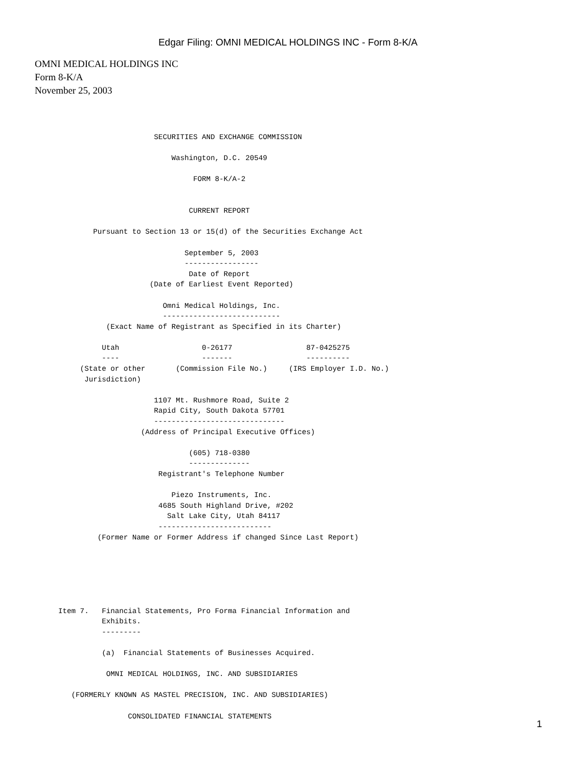Edgar Filing: OMNI MEDICAL HOLDINGS INC - Form 8-K/A
OMNI MEDICAL HOLDINGS INC
Form 8-K/A
November 25, 2003
                          SECURITIES AND EXCHANGE COMMISSION

                              Washington, D.C. 20549

                                   FORM 8-K/A-2


                                  CURRENT REPORT

            Pursuant to Section 13 or 15(d) of the Securities Exchange Act

                                 September 5, 2003
                                 -----------------
                                  Date of Report
                         (Date of Earliest Event Reported)

                            Omni Medical Holdings, Inc.
                            ---------------------------
               (Exact Name of Registrant as Specified in its Charter)

              Utah                   0-26177                 87-0425275
              ----                   -------                 ----------
         (State or other       (Commission File No.)     (IRS Employer I.D. No.)
          Jurisdiction)

                          1107 Mt. Rushmore Road, Suite 2
                          Rapid City, South Dakota 57701
                          ------------------------------
                       (Address of Principal Executive Offices)

                                  (605) 718-0380
                                  --------------
                           Registrant's Telephone Number

                              Piezo Instruments, Inc.
                           4685 South Highland Drive, #202
                             Salt Lake City, Utah 84117
                           --------------------------
             (Former Name or Former Address if changed Since Last Report)






    Item 7.   Financial Statements, Pro Forma Financial Information and
              Exhibits.
              ---------

              (a)  Financial Statements of Businesses Acquired.

               OMNI MEDICAL HOLDINGS, INC. AND SUBSIDIARIES

       (FORMERLY KNOWN AS MASTEL PRECISION, INC. AND SUBSIDIARIES)

                    CONSOLIDATED FINANCIAL STATEMENTS
1